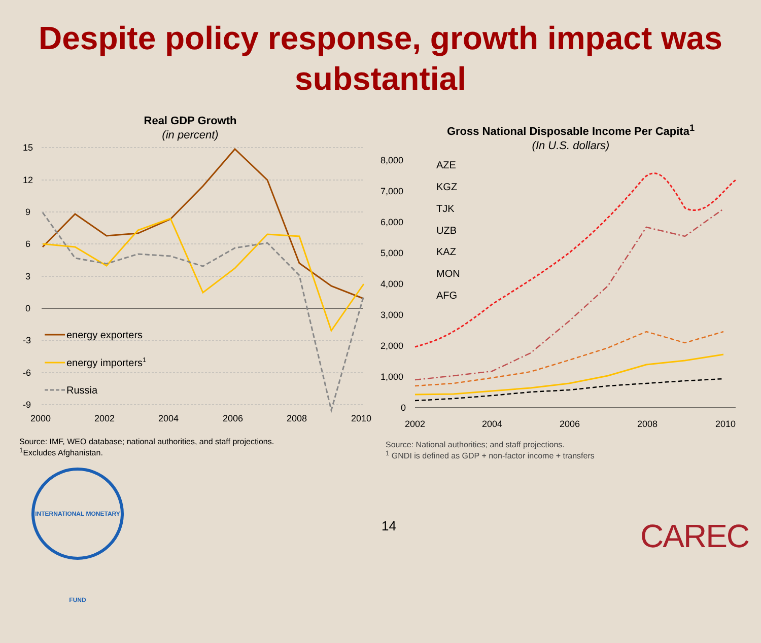Despite policy response, growth impact was substantial
Real GDP Growth
(in percent)
15
12
9
6
3
0
-3
-6
-9
2000
2002
2004
2006
2008
2010
energy exporters
energy importers1
Russia
Source: IMF, WEO database; national authorities, and staff projections.
<sup>1</sup> Excludes Afghanistan.
Gross National Disposable Income Per Capita<sup>1</sup>
(In U.S. dollars)
8,000
7,000
6,000
5,000
4,000
3,000
2,000
1,000
0
2002
2004
2006
2008
2010
AZE
KGZ
TJK
UZB
KAZ
MON
AFG
Source: National authorities; and staff projections.
<sup>1</sup> GNDI is defined as GDP + non-factor income + transfers
INTERNATIONAL MONETARY FUND
14 CAREC